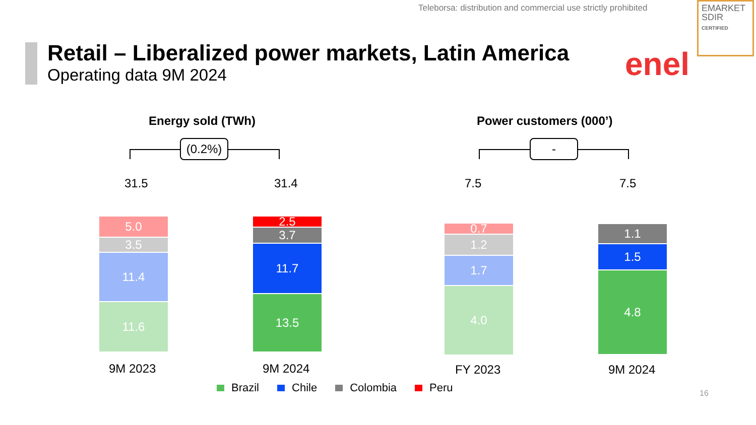Teleborsa: distribution and commercial use strictly prohibited
EMARKET
SDIR
CERTIFIED
Retail – Liberalized power markets, Latin America
Operating data 9M 2024
enel
Energy sold (TWh) Power customers (000’)
(0.2%) -
31.5 31.4 7.5 7.5
5.0
3.5
11.4
11.6
2.5
3.7
11.7
13.5
0.7
1.2
1.7
4.0
1.1
1.5
4.8
9M 2023 9M 2024 FY 2023 9M 2024
Brazil Chile Colombia Peru 16